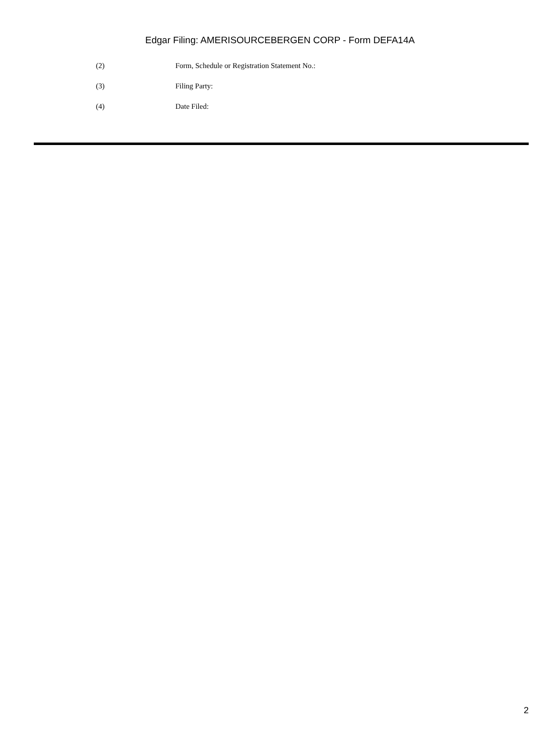Edgar Filing: AMERISOURCEBERGEN CORP - Form DEFA14A
(2) Form, Schedule or Registration Statement No.:
(3) Filing Party:
(4) Date Filed:
2